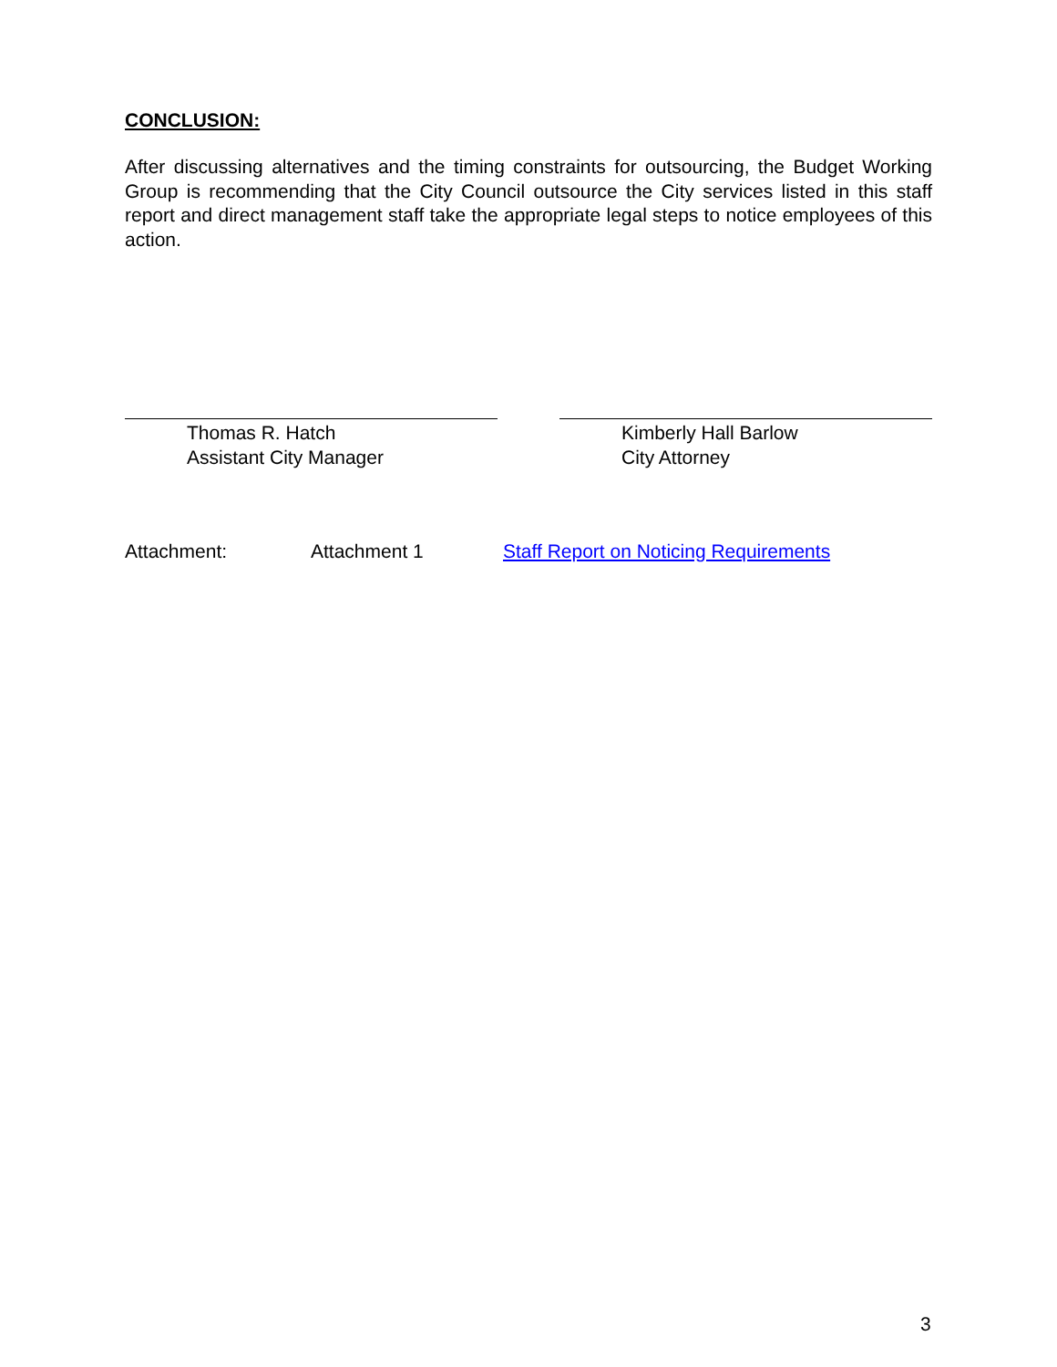CONCLUSION:
After discussing alternatives and the timing constraints for outsourcing, the Budget Working Group is recommending that the City Council outsource the City services listed in this staff report and direct management staff take the appropriate legal steps to notice employees of this action.
Thomas R. Hatch
Assistant City Manager
Kimberly Hall Barlow
City Attorney
Attachment: Attachment 1 Staff Report on Noticing Requirements
3